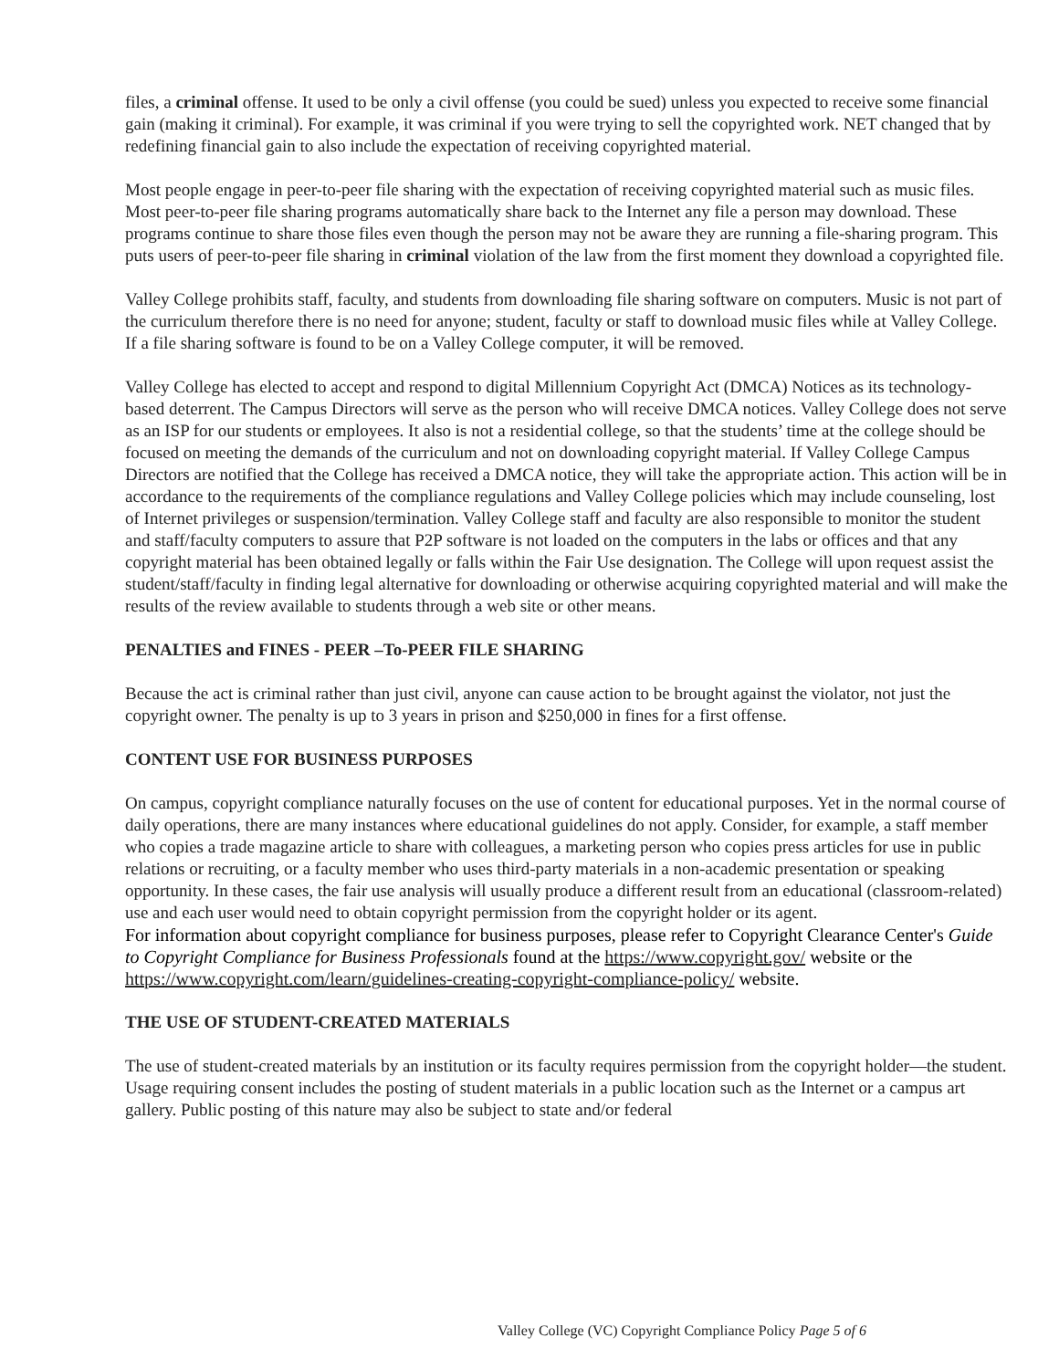files, a criminal offense. It used to be only a civil offense (you could be sued) unless you expected to receive some financial gain (making it criminal). For example, it was criminal if you were trying to sell the copyrighted work. NET changed that by redefining financial gain to also include the expectation of receiving copyrighted material.
Most people engage in peer-to-peer file sharing with the expectation of receiving copyrighted material such as music files. Most peer-to-peer file sharing programs automatically share back to the Internet any file a person may download. These programs continue to share those files even though the person may not be aware they are running a file-sharing program. This puts users of peer-to-peer file sharing in criminal violation of the law from the first moment they download a copyrighted file.
Valley College prohibits staff, faculty, and students from downloading file sharing software on computers. Music is not part of the curriculum therefore there is no need for anyone; student, faculty or staff to download music files while at Valley College. If a file sharing software is found to be on a Valley College computer, it will be removed.
Valley College has elected to accept and respond to digital Millennium Copyright Act (DMCA) Notices as its technology-based deterrent. The Campus Directors will serve as the person who will receive DMCA notices. Valley College does not serve as an ISP for our students or employees. It also is not a residential college, so that the students’ time at the college should be focused on meeting the demands of the curriculum and not on downloading copyright material. If Valley College Campus Directors are notified that the College has received a DMCA notice, they will take the appropriate action. This action will be in accordance to the requirements of the compliance regulations and Valley College policies which may include counseling, lost of Internet privileges or suspension/termination. Valley College staff and faculty are also responsible to monitor the student and staff/faculty computers to assure that P2P software is not loaded on the computers in the labs or offices and that any copyright material has been obtained legally or falls within the Fair Use designation. The College will upon request assist the student/staff/faculty in finding legal alternative for downloading or otherwise acquiring copyrighted material and will make the results of the review available to students through a web site or other means.
PENALTIES and FINES - PEER –To-PEER FILE SHARING
Because the act is criminal rather than just civil, anyone can cause action to be brought against the violator, not just the copyright owner. The penalty is up to 3 years in prison and $250,000 in fines for a first offense.
CONTENT USE FOR BUSINESS PURPOSES
On campus, copyright compliance naturally focuses on the use of content for educational purposes. Yet in the normal course of daily operations, there are many instances where educational guidelines do not apply. Consider, for example, a staff member who copies a trade magazine article to share with colleagues, a marketing person who copies press articles for use in public relations or recruiting, or a faculty member who uses third-party materials in a non-academic presentation or speaking opportunity. In these cases, the fair use analysis will usually produce a different result from an educational (classroom-related) use and each user would need to obtain copyright permission from the copyright holder or its agent.
For information about copyright compliance for business purposes, please refer to Copyright Clearance Center's Guide to Copyright Compliance for Business Professionals found at the https://www.copyright.gov/ website or the https://www.copyright.com/learn/guidelines-creating-copyright-compliance-policy/ website.
THE USE OF STUDENT-CREATED MATERIALS
The use of student-created materials by an institution or its faculty requires permission from the copyright holder—the student. Usage requiring consent includes the posting of student materials in a public location such as the Internet or a campus art gallery. Public posting of this nature may also be subject to state and/or federal
Valley College (VC) Copyright Compliance Policy Page 5 of 6